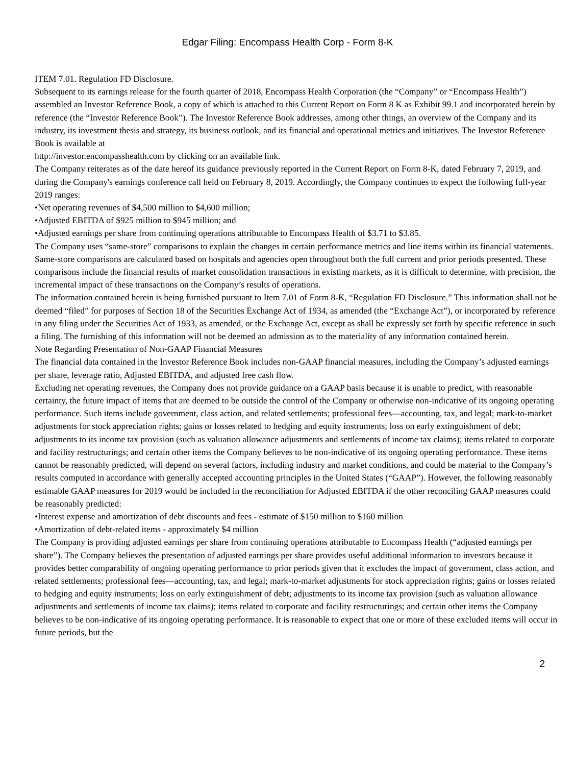Edgar Filing: Encompass Health Corp - Form 8-K
ITEM 7.01. Regulation FD Disclosure.
Subsequent to its earnings release for the fourth quarter of 2018, Encompass Health Corporation (the “Company” or “Encompass Health”) assembled an Investor Reference Book, a copy of which is attached to this Current Report on Form 8 K as Exhibit 99.1 and incorporated herein by reference (the “Investor Reference Book”). The Investor Reference Book addresses, among other things, an overview of the Company and its industry, its investment thesis and strategy, its business outlook, and its financial and operational metrics and initiatives. The Investor Reference Book is available at
http://investor.encompasshealth.com by clicking on an available link.
The Company reiterates as of the date hereof its guidance previously reported in the Current Report on Form 8-K, dated February 7, 2019, and during the Company's earnings conference call held on February 8, 2019. Accordingly, the Company continues to expect the following full-year 2019 ranges:
•Net operating revenues of $4,500 million to $4,600 million;
•Adjusted EBITDA of $925 million to $945 million; and
•Adjusted earnings per share from continuing operations attributable to Encompass Health of $3.71 to $3.85.
The Company uses “same-store” comparisons to explain the changes in certain performance metrics and line items within its financial statements. Same-store comparisons are calculated based on hospitals and agencies open throughout both the full current and prior periods presented. These comparisons include the financial results of market consolidation transactions in existing markets, as it is difficult to determine, with precision, the incremental impact of these transactions on the Company’s results of operations.
The information contained herein is being furnished pursuant to Item 7.01 of Form 8-K, “Regulation FD Disclosure.” This information shall not be deemed “filed” for purposes of Section 18 of the Securities Exchange Act of 1934, as amended (the “Exchange Act”), or incorporated by reference in any filing under the Securities Act of 1933, as amended, or the Exchange Act, except as shall be expressly set forth by specific reference in such a filing. The furnishing of this information will not be deemed an admission as to the materiality of any information contained herein.
Note Regarding Presentation of Non-GAAP Financial Measures
The financial data contained in the Investor Reference Book includes non-GAAP financial measures, including the Company’s adjusted earnings per share, leverage ratio, Adjusted EBITDA, and adjusted free cash flow.
Excluding net operating revenues, the Company does not provide guidance on a GAAP basis because it is unable to predict, with reasonable certainty, the future impact of items that are deemed to be outside the control of the Company or otherwise non-indicative of its ongoing operating performance. Such items include government, class action, and related settlements; professional fees—accounting, tax, and legal; mark-to-market adjustments for stock appreciation rights; gains or losses related to hedging and equity instruments; loss on early extinguishment of debt; adjustments to its income tax provision (such as valuation allowance adjustments and settlements of income tax claims); items related to corporate and facility restructurings; and certain other items the Company believes to be non-indicative of its ongoing operating performance. These items cannot be reasonably predicted, will depend on several factors, including industry and market conditions, and could be material to the Company’s results computed in accordance with generally accepted accounting principles in the United States (“GAAP”). However, the following reasonably estimable GAAP measures for 2019 would be included in the reconciliation for Adjusted EBITDA if the other reconciling GAAP measures could be reasonably predicted:
•Interest expense and amortization of debt discounts and fees - estimate of $150 million to $160 million
•Amortization of debt-related items - approximately $4 million
The Company is providing adjusted earnings per share from continuing operations attributable to Encompass Health (“adjusted earnings per share”). The Company believes the presentation of adjusted earnings per share provides useful additional information to investors because it provides better comparability of ongoing operating performance to prior periods given that it excludes the impact of government, class action, and related settlements; professional fees—accounting, tax, and legal; mark-to-market adjustments for stock appreciation rights; gains or losses related to hedging and equity instruments; loss on early extinguishment of debt; adjustments to its income tax provision (such as valuation allowance adjustments and settlements of income tax claims); items related to corporate and facility restructurings; and certain other items the Company believes to be non-indicative of its ongoing operating performance. It is reasonable to expect that one or more of these excluded items will occur in future periods, but the
2